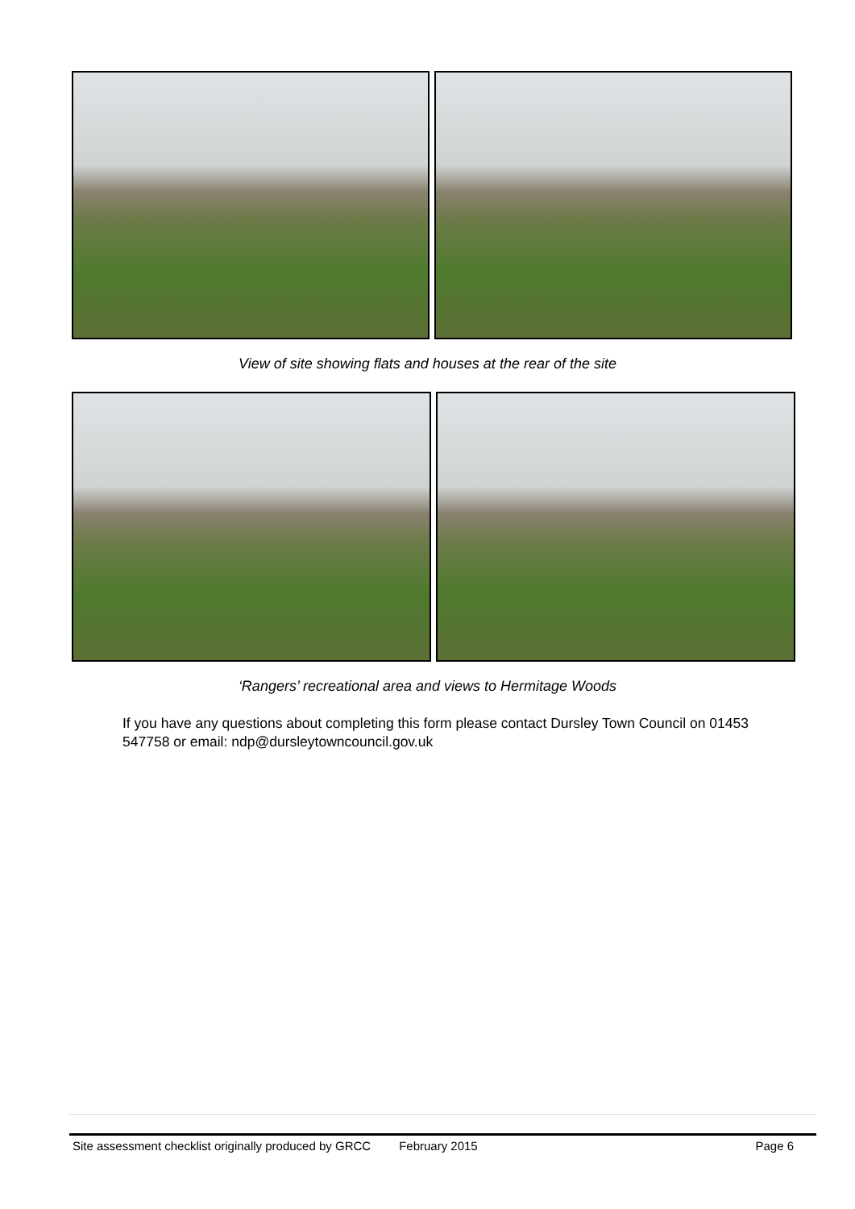View of site showing flats and houses at the rear of the site
‘Rangers’ recreational area and views to Hermitage Woods
If you have any questions about completing this form please contact Dursley Town Council on 01453 547758 or email: ndp@dursleytowncouncil.gov.uk
Site assessment checklist originally produced by GRCC February 2015 Page 6